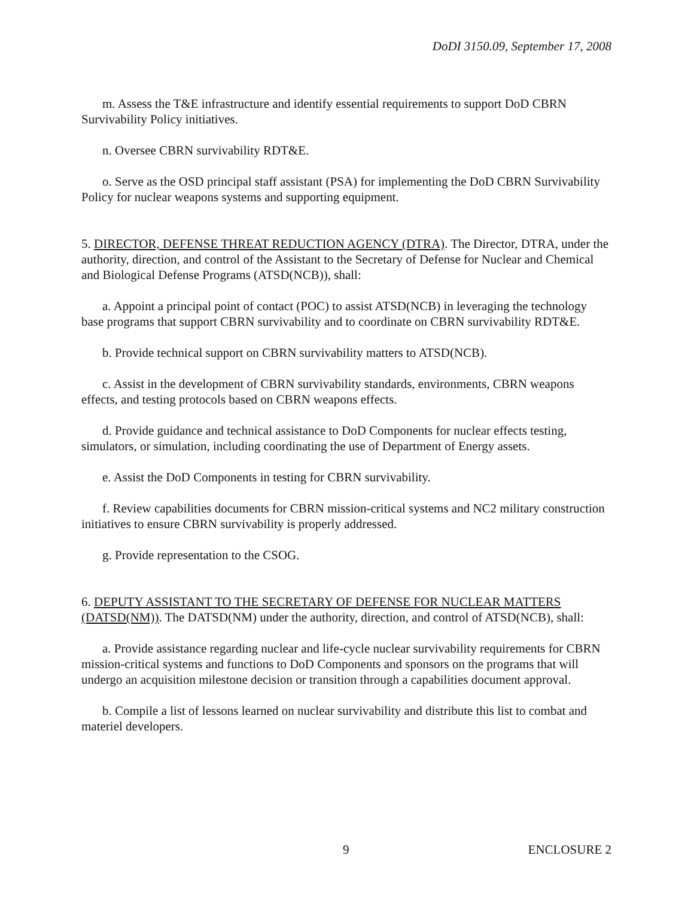DoDI 3150.09, September 17, 2008
m. Assess the T&E infrastructure and identify essential requirements to support DoD CBRN Survivability Policy initiatives.
n. Oversee CBRN survivability RDT&E.
o. Serve as the OSD principal staff assistant (PSA) for implementing the DoD CBRN Survivability Policy for nuclear weapons systems and supporting equipment.
5. DIRECTOR, DEFENSE THREAT REDUCTION AGENCY (DTRA). The Director, DTRA, under the authority, direction, and control of the Assistant to the Secretary of Defense for Nuclear and Chemical and Biological Defense Programs (ATSD(NCB)), shall:
a. Appoint a principal point of contact (POC) to assist ATSD(NCB) in leveraging the technology base programs that support CBRN survivability and to coordinate on CBRN survivability RDT&E.
b. Provide technical support on CBRN survivability matters to ATSD(NCB).
c. Assist in the development of CBRN survivability standards, environments, CBRN weapons effects, and testing protocols based on CBRN weapons effects.
d. Provide guidance and technical assistance to DoD Components for nuclear effects testing, simulators, or simulation, including coordinating the use of Department of Energy assets.
e. Assist the DoD Components in testing for CBRN survivability.
f. Review capabilities documents for CBRN mission-critical systems and NC2 military construction initiatives to ensure CBRN survivability is properly addressed.
g. Provide representation to the CSOG.
6. DEPUTY ASSISTANT TO THE SECRETARY OF DEFENSE FOR NUCLEAR MATTERS (DATSD(NM)). The DATSD(NM) under the authority, direction, and control of ATSD(NCB), shall:
a. Provide assistance regarding nuclear and life-cycle nuclear survivability requirements for CBRN mission-critical systems and functions to DoD Components and sponsors on the programs that will undergo an acquisition milestone decision or transition through a capabilities document approval.
b. Compile a list of lessons learned on nuclear survivability and distribute this list to combat and materiel developers.
9 ENCLOSURE 2